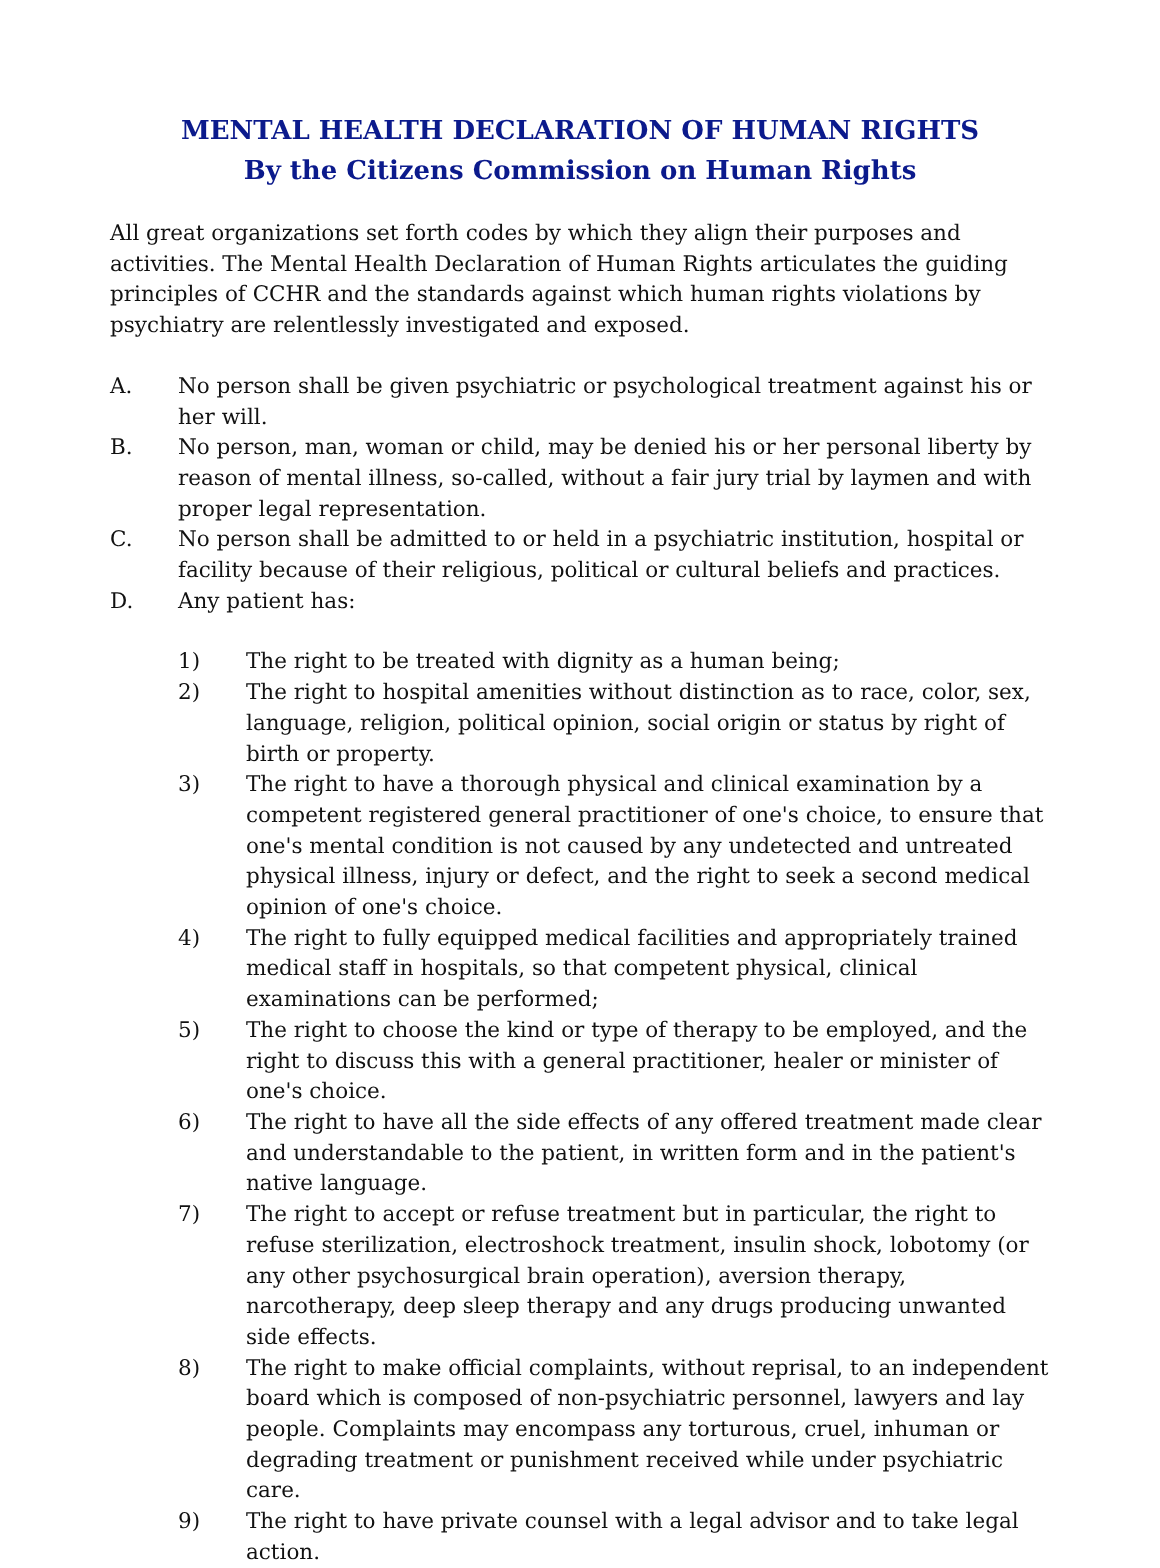MENTAL HEALTH DECLARATION OF HUMAN RIGHTS
By the Citizens Commission on Human Rights
All great organizations set forth codes by which they align their purposes and activities. The Mental Health Declaration of Human Rights articulates the guiding principles of CCHR and the standards against which human rights violations by psychiatry are relentlessly investigated and exposed.
A. No person shall be given psychiatric or psychological treatment against his or her will.
B. No person, man, woman or child, may be denied his or her personal liberty by reason of mental illness, so-called, without a fair jury trial by laymen and with proper legal representation.
C. No person shall be admitted to or held in a psychiatric institution, hospital or facility because of their religious, political or cultural beliefs and practices.
D. Any patient has:
1) The right to be treated with dignity as a human being;
2) The right to hospital amenities without distinction as to race, color, sex, language, religion, political opinion, social origin or status by right of birth or property.
3) The right to have a thorough physical and clinical examination by a competent registered general practitioner of one's choice, to ensure that one's mental condition is not caused by any undetected and untreated physical illness, injury or defect, and the right to seek a second medical opinion of one's choice.
4) The right to fully equipped medical facilities and appropriately trained medical staff in hospitals, so that competent physical, clinical examinations can be performed;
5) The right to choose the kind or type of therapy to be employed, and the right to discuss this with a general practitioner, healer or minister of one's choice.
6) The right to have all the side effects of any offered treatment made clear and understandable to the patient, in written form and in the patient's native language.
7) The right to accept or refuse treatment but in particular, the right to refuse sterilization, electroshock treatment, insulin shock, lobotomy (or any other psychosurgical brain operation), aversion therapy, narcotherapy, deep sleep therapy and any drugs producing unwanted side effects.
8) The right to make official complaints, without reprisal, to an independent board which is composed of non-psychiatric personnel, lawyers and lay people. Complaints may encompass any torturous, cruel, inhuman or degrading treatment or punishment received while under psychiatric care.
9) The right to have private counsel with a legal advisor and to take legal action.